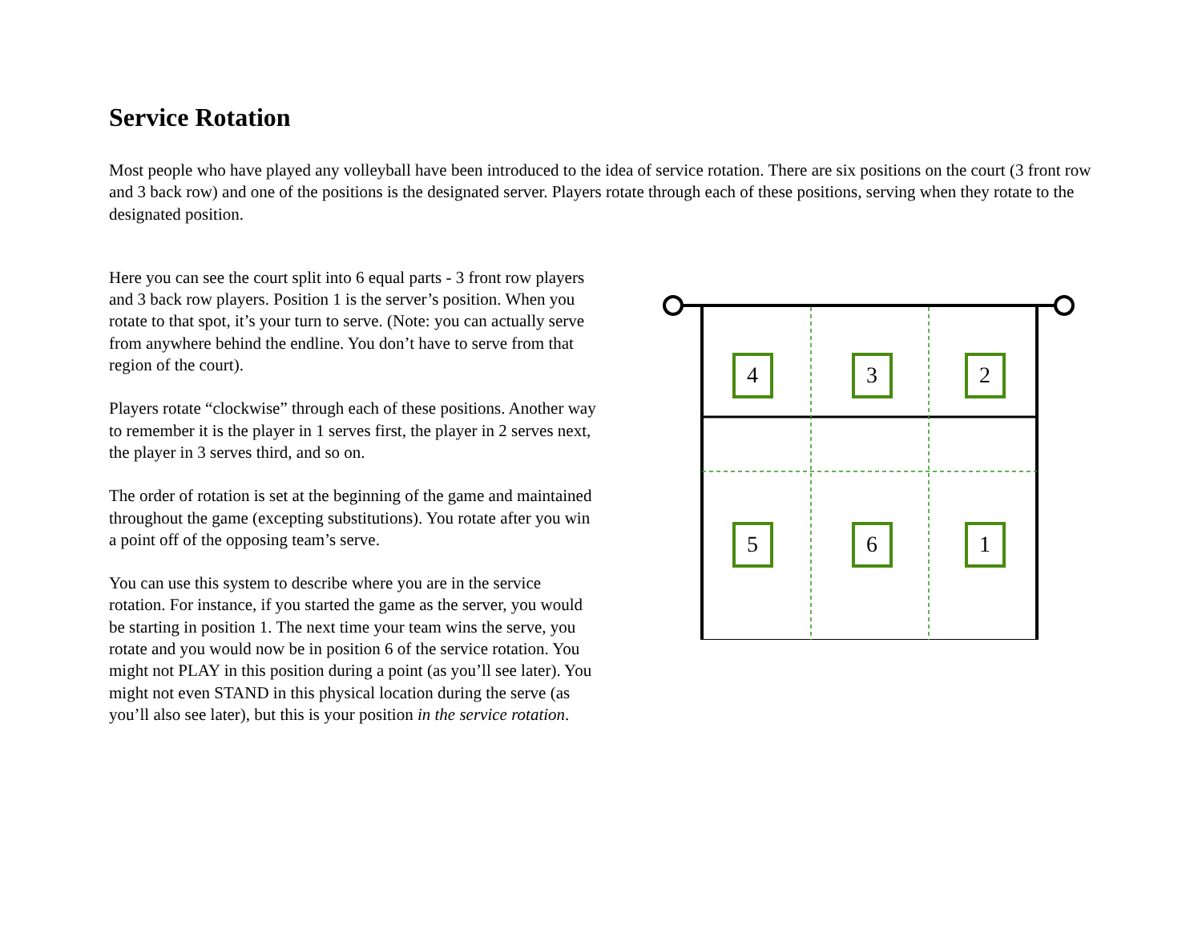Service Rotation
Most people who have played any volleyball have been introduced to the idea of service rotation. There are six positions on the court (3 front row and 3 back row) and one of the positions is the designated server. Players rotate through each of these positions, serving when they rotate to the designated position.
Here you can see the court split into 6 equal parts - 3 front row players and 3 back row players. Position 1 is the server’s position. When you rotate to that spot, it’s your turn to serve. (Note: you can actually serve from anywhere behind the endline. You don’t have to serve from that region of the court).
Players rotate “clockwise” through each of these positions. Another way to remember it is the player in 1 serves first, the player in 2 serves next, the player in 3 serves third, and so on.
The order of rotation is set at the beginning of the game and maintained throughout the game (excepting substitutions). You rotate after you win a point off of the opposing team’s serve.
You can use this system to describe where you are in the service rotation. For instance, if you started the game as the server, you would be starting in position 1. The next time your team wins the serve, you rotate and you would now be in position 6 of the service rotation. You might not PLAY in this position during a point (as you’ll see later). You might not even STAND in this physical location during the serve (as you’ll also see later), but this is your position in the service rotation.
4
3
2
5
6
1